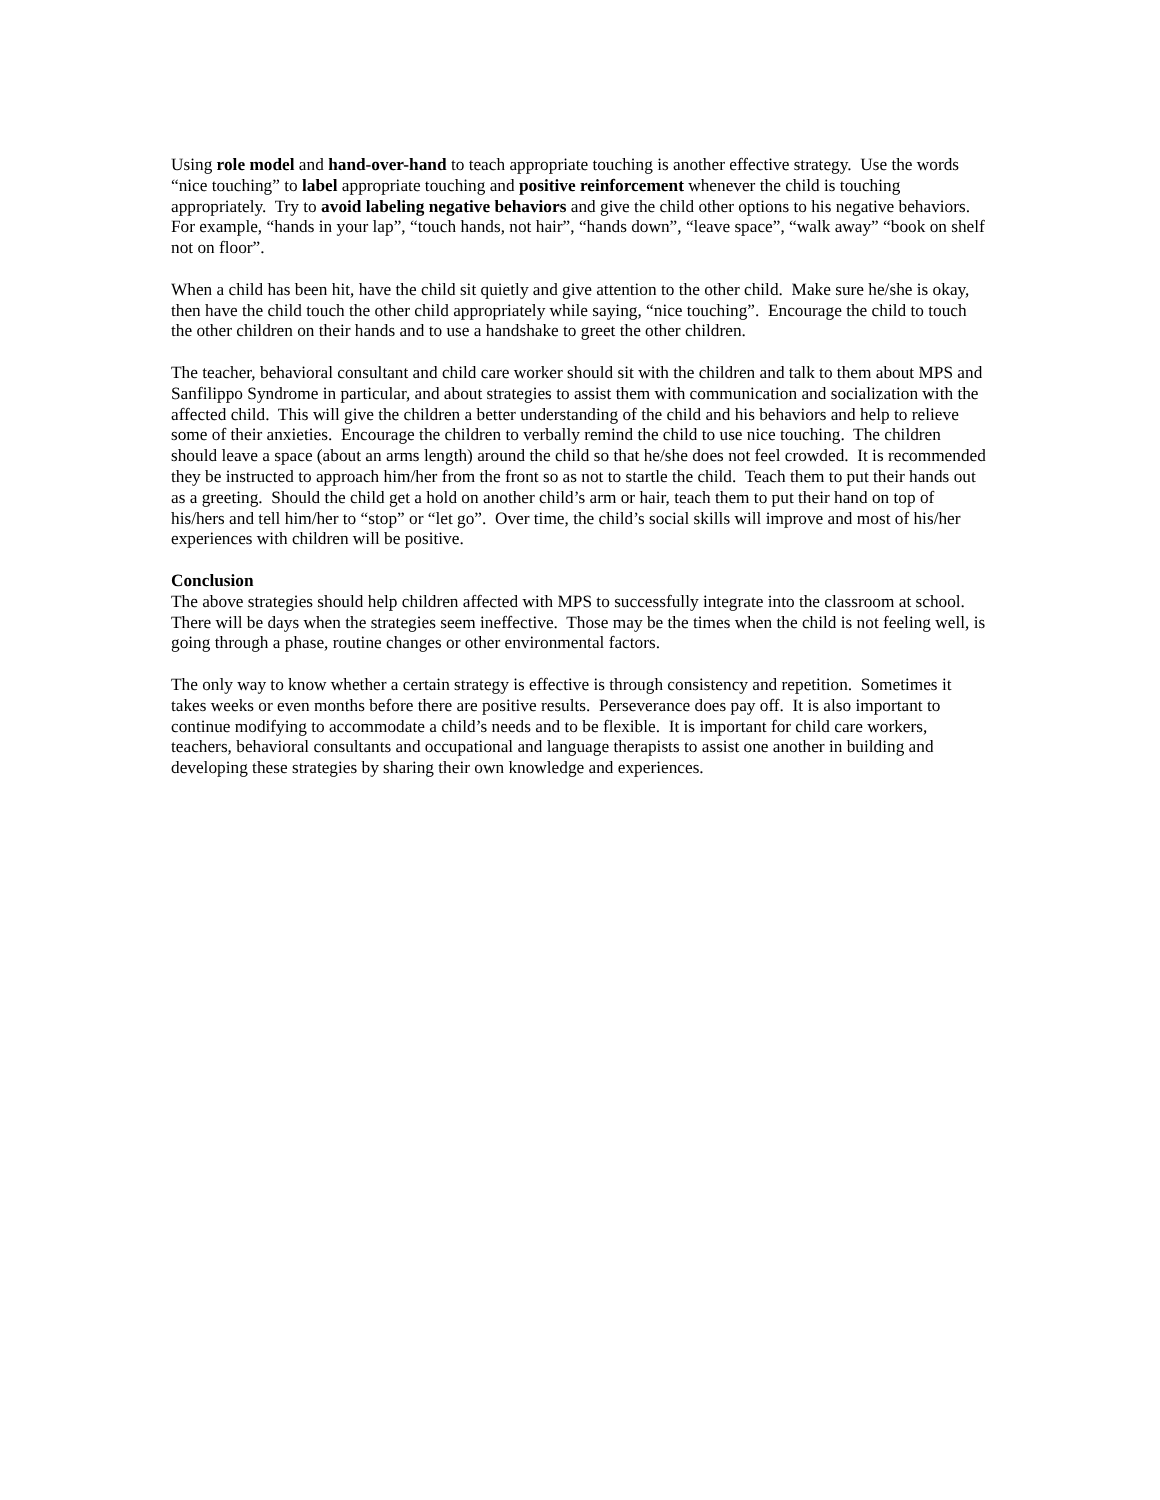Using role model and hand-over-hand to teach appropriate touching is another effective strategy. Use the words “nice touching” to label appropriate touching and positive reinforcement whenever the child is touching appropriately. Try to avoid labeling negative behaviors and give the child other options to his negative behaviors. For example, “hands in your lap”, “touch hands, not hair”, “hands down”, “leave space”, “walk away” “book on shelf not on floor”.
When a child has been hit, have the child sit quietly and give attention to the other child. Make sure he/she is okay, then have the child touch the other child appropriately while saying, “nice touching”. Encourage the child to touch the other children on their hands and to use a handshake to greet the other children.
The teacher, behavioral consultant and child care worker should sit with the children and talk to them about MPS and Sanfilippo Syndrome in particular, and about strategies to assist them with communication and socialization with the affected child. This will give the children a better understanding of the child and his behaviors and help to relieve some of their anxieties. Encourage the children to verbally remind the child to use nice touching. The children should leave a space (about an arms length) around the child so that he/she does not feel crowded. It is recommended they be instructed to approach him/her from the front so as not to startle the child. Teach them to put their hands out as a greeting. Should the child get a hold on another child’s arm or hair, teach them to put their hand on top of his/hers and tell him/her to “stop” or “let go”. Over time, the child’s social skills will improve and most of his/her experiences with children will be positive.
Conclusion
The above strategies should help children affected with MPS to successfully integrate into the classroom at school. There will be days when the strategies seem ineffective. Those may be the times when the child is not feeling well, is going through a phase, routine changes or other environmental factors.
The only way to know whether a certain strategy is effective is through consistency and repetition. Sometimes it takes weeks or even months before there are positive results. Perseverance does pay off. It is also important to continue modifying to accommodate a child’s needs and to be flexible. It is important for child care workers, teachers, behavioral consultants and occupational and language therapists to assist one another in building and developing these strategies by sharing their own knowledge and experiences.